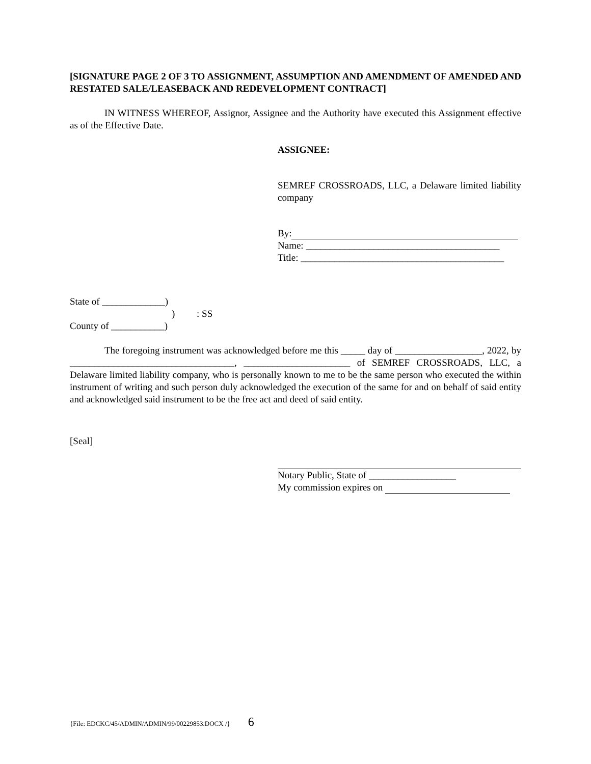[SIGNATURE PAGE 2 OF 3 TO ASSIGNMENT, ASSUMPTION AND AMENDMENT OF AMENDED AND RESTATED SALE/LEASEBACK AND REDEVELOPMENT CONTRACT]
IN WITNESS WHEREOF, Assignor, Assignee and the Authority have executed this Assignment effective as of the Effective Date.
ASSIGNEE:
SEMREF CROSSROADS, LLC, a Delaware limited liability company
By:
Name: ________________________________________
Title: __________________________________________
State of _____________)
) : SS
County of ___________)
The foregoing instrument was acknowledged before me this _____ day of __________________, 2022, by __________________________________, ______________________ of SEMREF CROSSROADS, LLC, a Delaware limited liability company, who is personally known to me to be the same person who executed the within instrument of writing and such person duly acknowledged the execution of the same for and on behalf of said entity and acknowledged said instrument to be the free act and deed of said entity.
[Seal]
Notary Public, State of __________________
My commission expires on
{File: EDCKC/45/ADMIN/ADMIN/99/00229853.DOCX /} 6